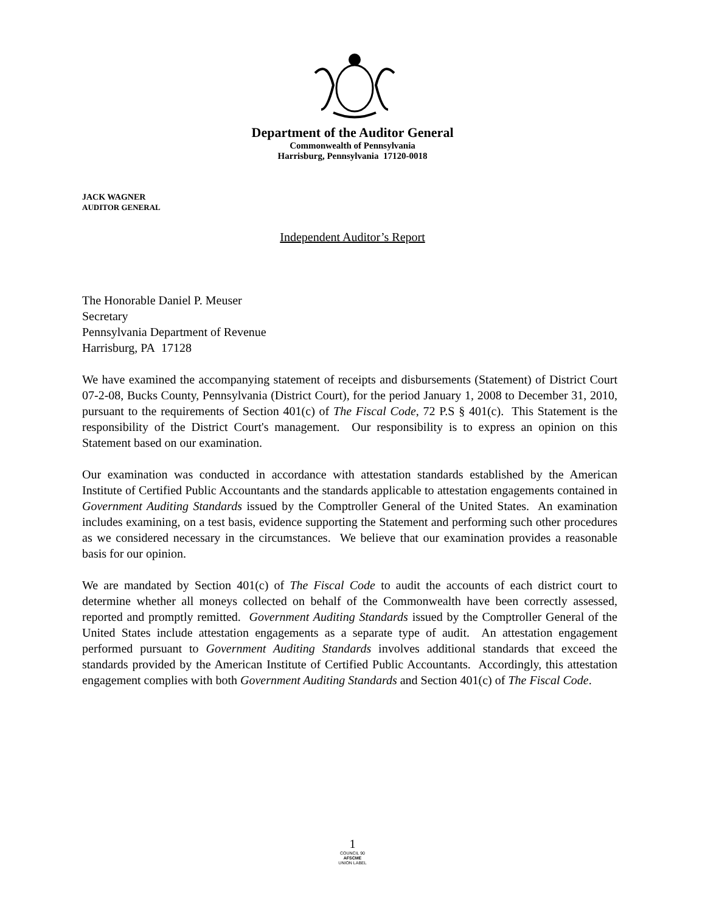Department of the Auditor General
Commonwealth of Pennsylvania
Harrisburg, Pennsylvania 17120-0018
JACK WAGNER
AUDITOR GENERAL
Independent Auditor’s Report
The Honorable Daniel P. Meuser
Secretary
Pennsylvania Department of Revenue
Harrisburg, PA 17128
We have examined the accompanying statement of receipts and disbursements (Statement) of District Court 07-2-08, Bucks County, Pennsylvania (District Court), for the period January 1, 2008 to December 31, 2010, pursuant to the requirements of Section 401(c) of The Fiscal Code, 72 P.S § 401(c). This Statement is the responsibility of the District Court's management. Our responsibility is to express an opinion on this Statement based on our examination.
Our examination was conducted in accordance with attestation standards established by the American Institute of Certified Public Accountants and the standards applicable to attestation engagements contained in Government Auditing Standards issued by the Comptroller General of the United States. An examination includes examining, on a test basis, evidence supporting the Statement and performing such other procedures as we considered necessary in the circumstances. We believe that our examination provides a reasonable basis for our opinion.
We are mandated by Section 401(c) of The Fiscal Code to audit the accounts of each district court to determine whether all moneys collected on behalf of the Commonwealth have been correctly assessed, reported and promptly remitted. Government Auditing Standards issued by the Comptroller General of the United States include attestation engagements as a separate type of audit. An attestation engagement performed pursuant to Government Auditing Standards involves additional standards that exceed the standards provided by the American Institute of Certified Public Accountants. Accordingly, this attestation engagement complies with both Government Auditing Standards and Section 401(c) of The Fiscal Code.
1
COUNCIL 90
AFSCME
UNION LABEL